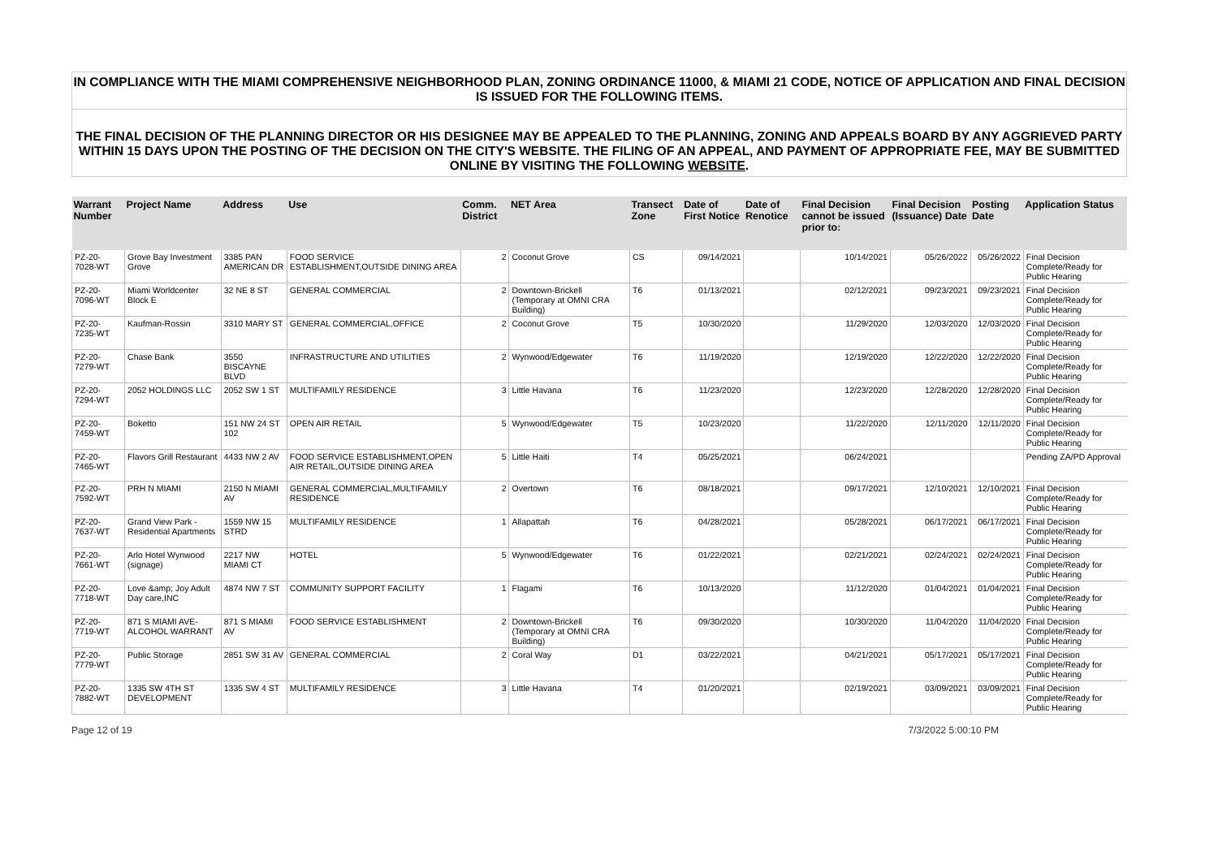IN COMPLIANCE WITH THE MIAMI COMPREHENSIVE NEIGHBORHOOD PLAN, ZONING ORDINANCE 11000, & MIAMI 21 CODE, NOTICE OF APPLICATION AND FINAL DECISION IS ISSUED FOR THE FOLLOWING ITEMS.
THE FINAL DECISION OF THE PLANNING DIRECTOR OR HIS DESIGNEE MAY BE APPEALED TO THE PLANNING, ZONING AND APPEALS BOARD BY ANY AGGRIEVED PARTY WITHIN 15 DAYS UPON THE POSTING OF THE DECISION ON THE CITY'S WEBSITE. THE FILING OF AN APPEAL, AND PAYMENT OF APPROPRIATE FEE, MAY BE SUBMITTED ONLINE BY VISITING THE FOLLOWING WEBSITE.
| Warrant Number | Project Name | Address | Use | Comm. District | NET Area | Transect Zone | Date of First Notice | Date of Renotice | Final Decision cannot be issued prior to: | Final Decision (Issuance) Date | Posting Date | Application Status |
| --- | --- | --- | --- | --- | --- | --- | --- | --- | --- | --- | --- | --- |
| PZ-20-7028-WT | Grove Bay Investment Grove | 3385 PAN AMERICAN DR | FOOD SERVICE ESTABLISHMENT,OUTSIDE DINING AREA | 2 | Coconut Grove | CS | 09/14/2021 | | 10/14/2021 | 05/26/2022 | 05/26/2022 | Final Decision Complete/Ready for Public Hearing |
| PZ-20-7096-WT | Miami Worldcenter Block E | 32 NE 8 ST | GENERAL COMMERCIAL | 2 | Downtown-Brickell (Temporary at OMNI CRA Building) | T6 | 01/13/2021 | | 02/12/2021 | 09/23/2021 | 09/23/2021 | Final Decision Complete/Ready for Public Hearing |
| PZ-20-7235-WT | Kaufman-Rossin | 3310 MARY ST | GENERAL COMMERCIAL,OFFICE | 2 | Coconut Grove | T5 | 10/30/2020 | | 11/29/2020 | 12/03/2020 | 12/03/2020 | Final Decision Complete/Ready for Public Hearing |
| PZ-20-7279-WT | Chase Bank | 3550 BISCAYNE BLVD | INFRASTRUCTURE AND UTILITIES | 2 | Wynwood/Edgewater | T6 | 11/19/2020 | | 12/19/2020 | 12/22/2020 | 12/22/2020 | Final Decision Complete/Ready for Public Hearing |
| PZ-20-7294-WT | 2052 HOLDINGS LLC | 2052 SW 1 ST | MULTIFAMILY RESIDENCE | 3 | Little Havana | T6 | 11/23/2020 | | 12/23/2020 | 12/28/2020 | 12/28/2020 | Final Decision Complete/Ready for Public Hearing |
| PZ-20-7459-WT | Boketto | 151 NW 24 ST 102 | OPEN AIR RETAIL | 5 | Wynwood/Edgewater | T5 | 10/23/2020 | | 11/22/2020 | 12/11/2020 | 12/11/2020 | Final Decision Complete/Ready for Public Hearing |
| PZ-20-7465-WT | Flavors Grill Restaurant | 4433 NW 2 AV | FOOD SERVICE ESTABLISHMENT,OPEN AIR RETAIL,OUTSIDE DINING AREA | 5 | Little Haiti | T4 | 05/25/2021 | | 06/24/2021 | | | Pending ZA/PD Approval |
| PZ-20-7592-WT | PRH N MIAMI | 2150 N MIAMI AV | GENERAL COMMERCIAL,MULTIFAMILY RESIDENCE | 2 | Overtown | T6 | 08/18/2021 | | 09/17/2021 | 12/10/2021 | 12/10/2021 | Final Decision Complete/Ready for Public Hearing |
| PZ-20-7637-WT | Grand View Park - Residential Apartments | 1559 NW 15 STRD | MULTIFAMILY RESIDENCE | 1 | Allapattah | T6 | 04/28/2021 | | 05/28/2021 | 06/17/2021 | 06/17/2021 | Final Decision Complete/Ready for Public Hearing |
| PZ-20-7661-WT | Arlo Hotel Wynwood (signage) | 2217 NW MIAMI CT | HOTEL | 5 | Wynwood/Edgewater | T6 | 01/22/2021 | | 02/21/2021 | 02/24/2021 | 02/24/2021 | Final Decision Complete/Ready for Public Hearing |
| PZ-20-7718-WT | Love &amp; Joy Adult Day care,INC | 4874 NW 7 ST | COMMUNITY SUPPORT FACILITY | 1 | Flagami | T6 | 10/13/2020 | | 11/12/2020 | 01/04/2021 | 01/04/2021 | Final Decision Complete/Ready for Public Hearing |
| PZ-20-7719-WT | 871 S MIAMI AVE- ALCOHOL WARRANT | 871 S MIAMI AV | FOOD SERVICE ESTABLISHMENT | 2 | Downtown-Brickell (Temporary at OMNI CRA Building) | T6 | 09/30/2020 | | 10/30/2020 | 11/04/2020 | 11/04/2020 | Final Decision Complete/Ready for Public Hearing |
| PZ-20-7779-WT | Public Storage | 2851 SW 31 AV | GENERAL COMMERCIAL | 2 | Coral Way | D1 | 03/22/2021 | | 04/21/2021 | 05/17/2021 | 05/17/2021 | Final Decision Complete/Ready for Public Hearing |
| PZ-20-7882-WT | 1335 SW 4TH ST DEVELOPMENT | 1335 SW 4 ST | MULTIFAMILY RESIDENCE | 3 | Little Havana | T4 | 01/20/2021 | | 02/19/2021 | 03/09/2021 | 03/09/2021 | Final Decision Complete/Ready for Public Hearing |
Page 12 of 19 7/3/2022 5:00:10 PM